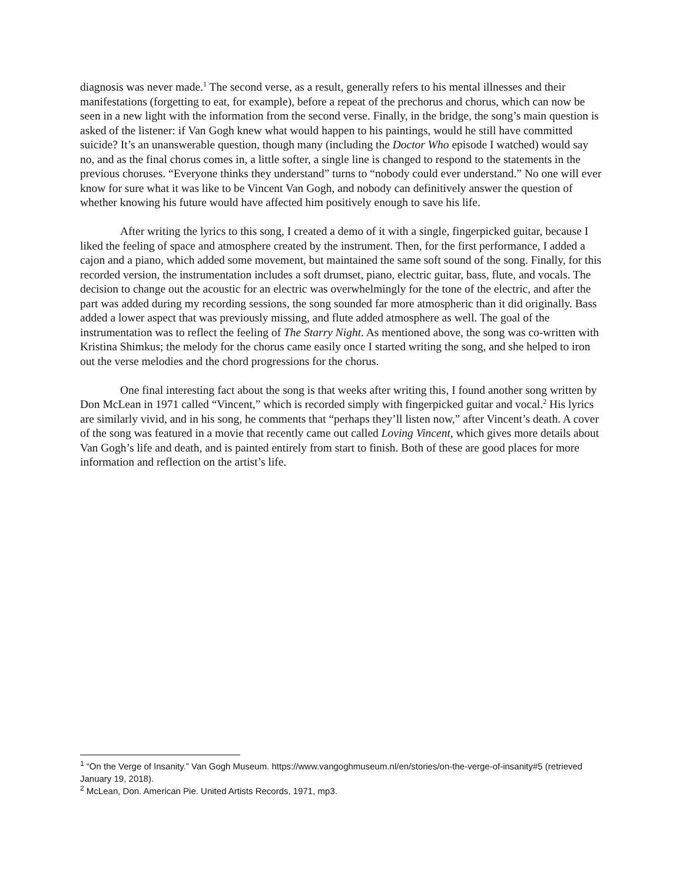diagnosis was never made.<sup>1</sup> The second verse, as a result, generally refers to his mental illnesses and their manifestations (forgetting to eat, for example), before a repeat of the prechorus and chorus, which can now be seen in a new light with the information from the second verse. Finally, in the bridge, the song’s main question is asked of the listener: if Van Gogh knew what would happen to his paintings, would he still have committed suicide? It’s an unanswerable question, though many (including the Doctor Who episode I watched) would say no, and as the final chorus comes in, a little softer, a single line is changed to respond to the statements in the previous choruses. “Everyone thinks they understand” turns to “nobody could ever understand.” No one will ever know for sure what it was like to be Vincent Van Gogh, and nobody can definitively answer the question of whether knowing his future would have affected him positively enough to save his life.
After writing the lyrics to this song, I created a demo of it with a single, fingerpicked guitar, because I liked the feeling of space and atmosphere created by the instrument. Then, for the first performance, I added a cajon and a piano, which added some movement, but maintained the same soft sound of the song. Finally, for this recorded version, the instrumentation includes a soft drumset, piano, electric guitar, bass, flute, and vocals. The decision to change out the acoustic for an electric was overwhelmingly for the tone of the electric, and after the part was added during my recording sessions, the song sounded far more atmospheric than it did originally. Bass added a lower aspect that was previously missing, and flute added atmosphere as well. The goal of the instrumentation was to reflect the feeling of The Starry Night. As mentioned above, the song was co-written with Kristina Shimkus; the melody for the chorus came easily once I started writing the song, and she helped to iron out the verse melodies and the chord progressions for the chorus.
One final interesting fact about the song is that weeks after writing this, I found another song written by Don McLean in 1971 called “Vincent,” which is recorded simply with fingerpicked guitar and vocal.<sup>2</sup> His lyrics are similarly vivid, and in his song, he comments that “perhaps they’ll listen now,” after Vincent’s death. A cover of the song was featured in a movie that recently came out called Loving Vincent, which gives more details about Van Gogh’s life and death, and is painted entirely from start to finish. Both of these are good places for more information and reflection on the artist’s life.
<sup>1</sup> “On the Verge of Insanity.” Van Gogh Museum. https://www.vangoghmuseum.nl/en/stories/on-the-verge-of-insanity#5 (retrieved January 19, 2018).
<sup>2</sup> McLean, Don. American Pie. United Artists Records, 1971, mp3.